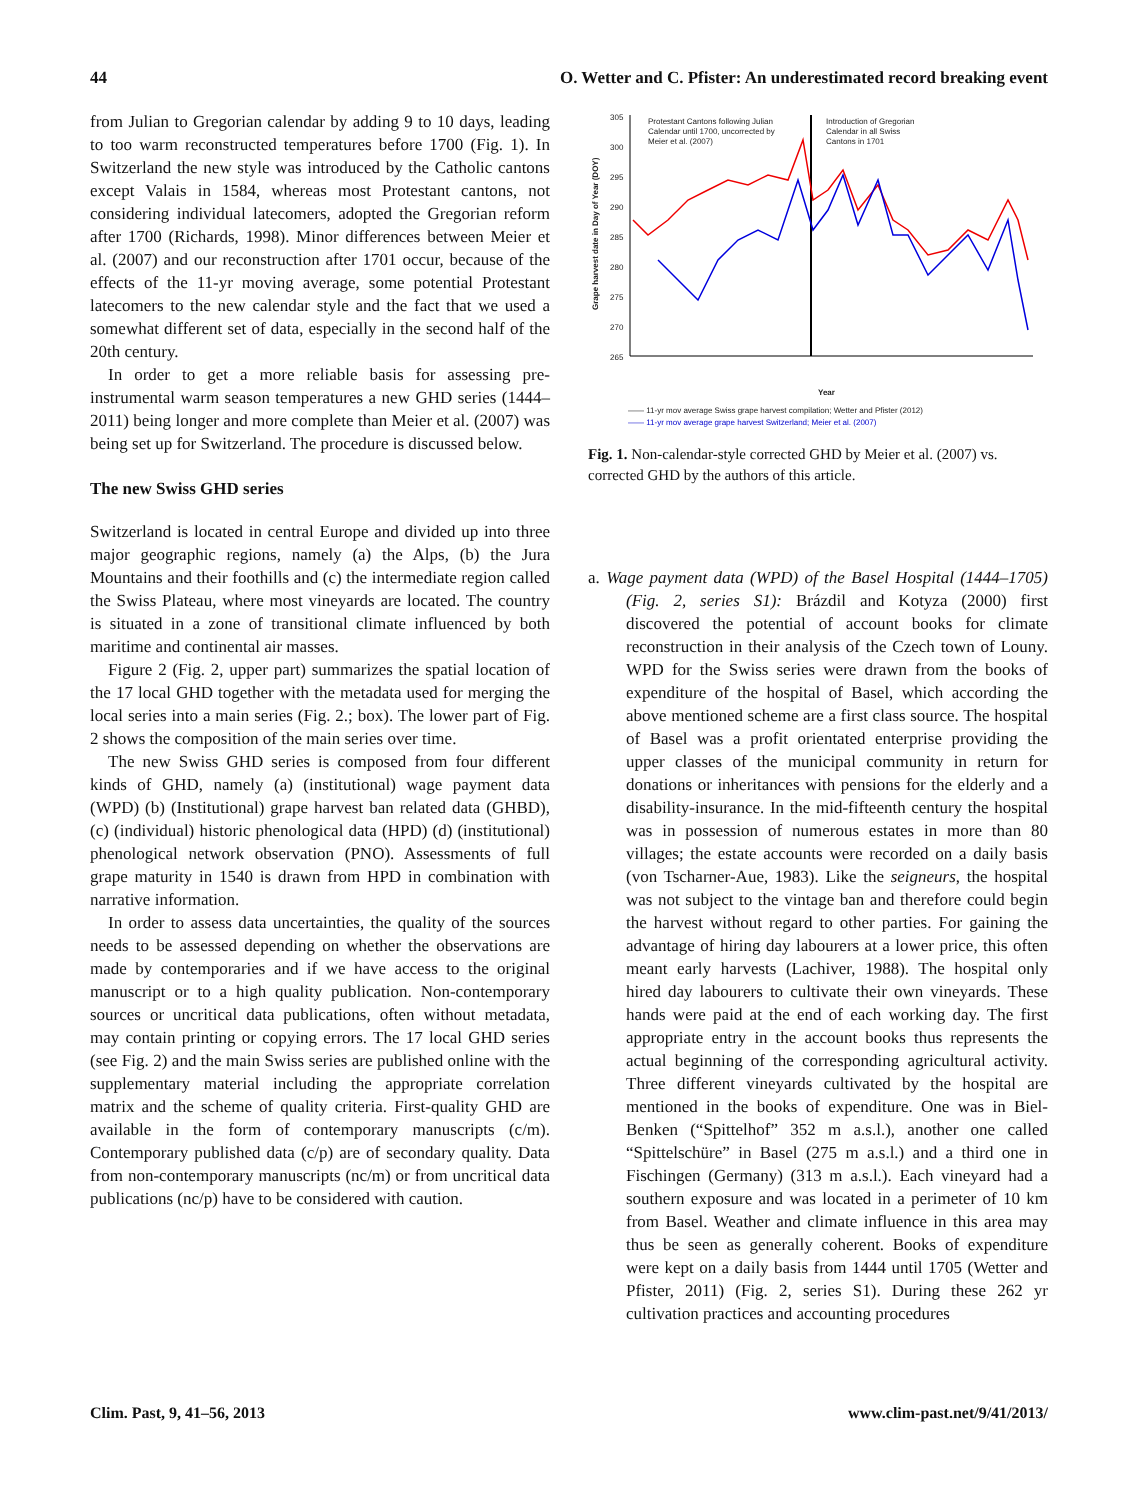44 O. Wetter and C. Pfister: An underestimated record breaking event
from Julian to Gregorian calendar by adding 9 to 10 days, leading to too warm reconstructed temperatures before 1700 (Fig. 1). In Switzerland the new style was introduced by the Catholic cantons except Valais in 1584, whereas most Protestant cantons, not considering individual latecomers, adopted the Gregorian reform after 1700 (Richards, 1998). Minor differences between Meier et al. (2007) and our reconstruction after 1701 occur, because of the effects of the 11-yr moving average, some potential Protestant latecomers to the new calendar style and the fact that we used a somewhat different set of data, especially in the second half of the 20th century.
In order to get a more reliable basis for assessing pre-instrumental warm season temperatures a new GHD series (1444–2011) being longer and more complete than Meier et al. (2007) was being set up for Switzerland. The procedure is discussed below.
The new Swiss GHD series
Switzerland is located in central Europe and divided up into three major geographic regions, namely (a) the Alps, (b) the Jura Mountains and their foothills and (c) the intermediate region called the Swiss Plateau, where most vineyards are located. The country is situated in a zone of transitional climate influenced by both maritime and continental air masses.
Figure 2 (Fig. 2, upper part) summarizes the spatial location of the 17 local GHD together with the metadata used for merging the local series into a main series (Fig. 2.; box). The lower part of Fig. 2 shows the composition of the main series over time.
The new Swiss GHD series is composed from four different kinds of GHD, namely (a) (institutional) wage payment data (WPD) (b) (Institutional) grape harvest ban related data (GHBD), (c) (individual) historic phenological data (HPD) (d) (institutional) phenological network observation (PNO). Assessments of full grape maturity in 1540 is drawn from HPD in combination with narrative information.
In order to assess data uncertainties, the quality of the sources needs to be assessed depending on whether the observations are made by contemporaries and if we have access to the original manuscript or to a high quality publication. Non-contemporary sources or uncritical data publications, often without metadata, may contain printing or copying errors. The 17 local GHD series (see Fig. 2) and the main Swiss series are published online with the supplementary material including the appropriate correlation matrix and the scheme of quality criteria. First-quality GHD are available in the form of contemporary manuscripts (c/m). Contemporary published data (c/p) are of secondary quality. Data from non-contemporary manuscripts (nc/m) or from uncritical data publications (nc/p) have to be considered with caution.
305
300
295
290
285
280
275
270
265
Protestant Cantons following Julian
Calendar until 1700, uncorrected by
Meier et al. (2007)
Introduction of Gregorian
Calendar in all Swiss
Cantons in 1701
Grape harvest date in Day of Year (DOY)
Year
—— 11-yr mov average Swiss grape harvest compilation; Wetter and Pfister (2012)
—— 11-yr mov average grape harvest Switzerland; Meier et al. (2007)
Fig. 1. Non-calendar-style corrected GHD by Meier et al. (2007) vs. corrected GHD by the authors of this article.
a. Wage payment data (WPD) of the Basel Hospital (1444–1705) (Fig. 2, series S1): Brázdil and Kotyza (2000) first discovered the potential of account books for climate reconstruction in their analysis of the Czech town of Louny. WPD for the Swiss series were drawn from the books of expenditure of the hospital of Basel, which according the above mentioned scheme are a first class source. The hospital of Basel was a profit orientated enterprise providing the upper classes of the municipal community in return for donations or inheritances with pensions for the elderly and a disability-insurance. In the mid-fifteenth century the hospital was in possession of numerous estates in more than 80 villages; the estate accounts were recorded on a daily basis (von Tscharner-Aue, 1983). Like the seigneurs, the hospital was not subject to the vintage ban and therefore could begin the harvest without regard to other parties. For gaining the advantage of hiring day labourers at a lower price, this often meant early harvests (Lachiver, 1988). The hospital only hired day labourers to cultivate their own vineyards. These hands were paid at the end of each working day. The first appropriate entry in the account books thus represents the actual beginning of the corresponding agricultural activity. Three different vineyards cultivated by the hospital are mentioned in the books of expenditure. One was in Biel-Benken (“Spittelhof” 352 m a.s.l.), another one called “Spittelschüre” in Basel (275 m a.s.l.) and a third one in Fischingen (Germany) (313 m a.s.l.). Each vineyard had a southern exposure and was located in a perimeter of 10 km from Basel. Weather and climate influence in this area may thus be seen as generally coherent. Books of expenditure were kept on a daily basis from 1444 until 1705 (Wetter and Pfister, 2011) (Fig. 2, series S1). During these 262 yr cultivation practices and accounting procedures
Clim. Past, 9, 41–56, 2013 www.clim-past.net/9/41/2013/